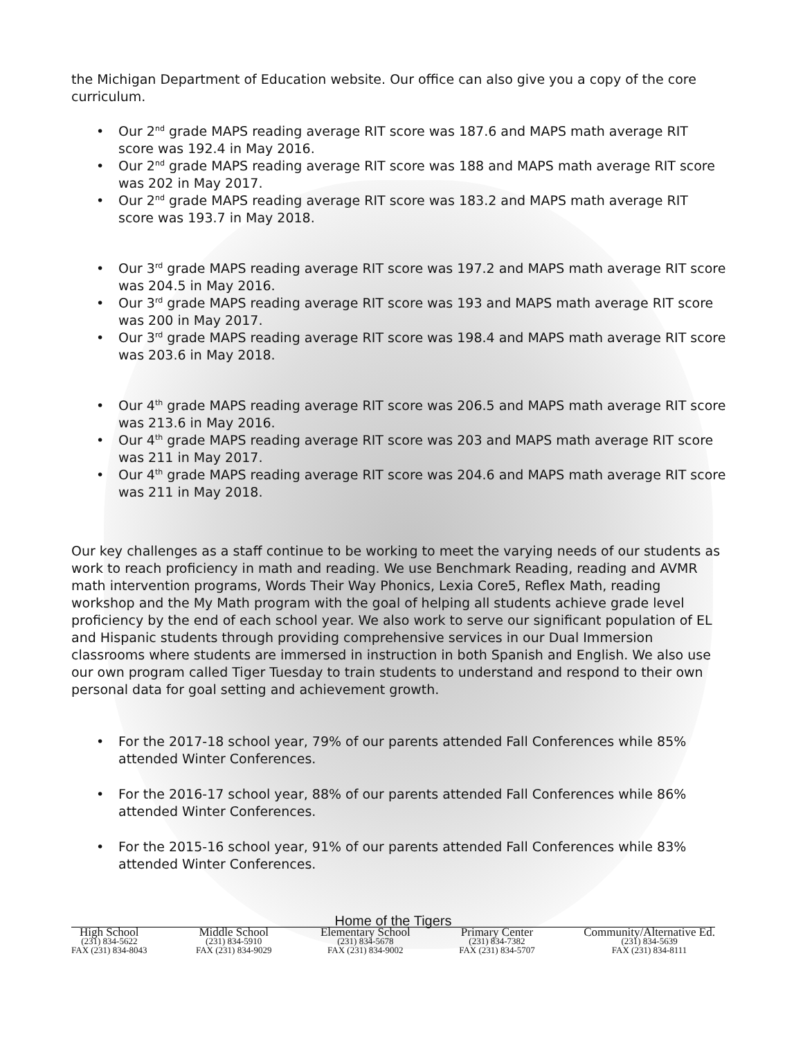the Michigan Department of Education website. Our office can also give you a copy of the core curriculum.
Our 2<sup>nd</sup> grade MAPS reading average RIT score was 187.6 and MAPS math average RIT score was 192.4 in May 2016.
Our 2<sup>nd</sup> grade MAPS reading average RIT score was 188 and MAPS math average RIT score was 202 in May 2017.
Our 2<sup>nd</sup> grade MAPS reading average RIT score was 183.2 and MAPS math average RIT score was 193.7 in May 2018.
Our 3<sup>rd</sup> grade MAPS reading average RIT score was 197.2 and MAPS math average RIT score was 204.5 in May 2016.
Our 3<sup>rd</sup> grade MAPS reading average RIT score was 193 and MAPS math average RIT score was 200 in May 2017.
Our 3<sup>rd</sup> grade MAPS reading average RIT score was 198.4 and MAPS math average RIT score was 203.6 in May 2018.
Our 4<sup>th</sup> grade MAPS reading average RIT score was 206.5 and MAPS math average RIT score was 213.6 in May 2016.
Our 4<sup>th</sup> grade MAPS reading average RIT score was 203 and MAPS math average RIT score was 211 in May 2017.
Our 4<sup>th</sup> grade MAPS reading average RIT score was 204.6 and MAPS math average RIT score was 211 in May 2018.
Our key challenges as a staff continue to be working to meet the varying needs of our students as work to reach proficiency in math and reading. We use Benchmark Reading, reading and AVMR math intervention programs, Words Their Way Phonics, Lexia Core5, Reflex Math, reading workshop and the My Math program with the goal of helping all students achieve grade level proficiency by the end of each school year. We also work to serve our significant population of EL and Hispanic students through providing comprehensive services in our Dual Immersion classrooms where students are immersed in instruction in both Spanish and English. We also use our own program called Tiger Tuesday to train students to understand and respond to their own personal data for goal setting and achievement growth.
For the 2017-18 school year, 79% of our parents attended Fall Conferences while 85% attended Winter Conferences.
For the 2016-17 school year, 88% of our parents attended Fall Conferences while 86% attended Winter Conferences.
For the 2015-16 school year, 91% of our parents attended Fall Conferences while 83% attended Winter Conferences.
Home of the Tigers
High School
(231) 834-5622
FAX (231) 834-8043
Middle School
(231) 834-5910
FAX (231) 834-9029
Elementary School
(231) 834-5678
FAX (231) 834-9002
Primary Center
(231) 834-7382
FAX (231) 834-5707
Community/Alternative Ed.
(231) 834-5639
FAX (231) 834-8111